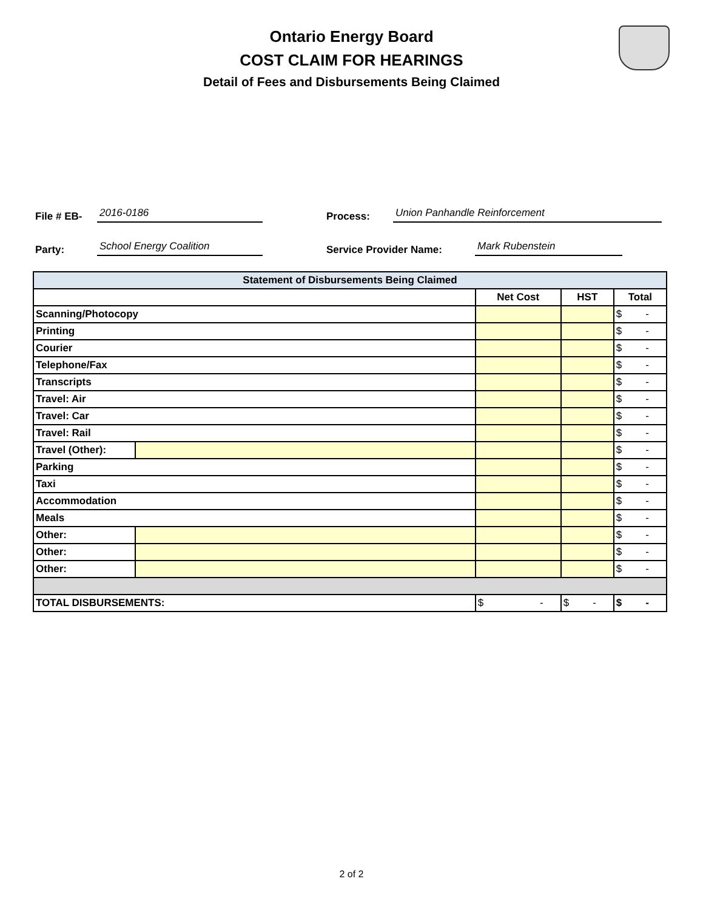Ontario Energy Board
COST CLAIM FOR HEARINGS
Detail of Fees and Disbursements Being Claimed
File # EB- 2016-0186 Process: Union Panhandle Reinforcement
Party: School Energy Coalition Service Provider Name: Mark Rubenstein
| Statement of Disbursements Being Claimed | | | | |
| --- | --- | --- | --- | --- |
| | | Net Cost | HST | Total |
| Scanning/Photocopy | | | | $ - |
| Printing | | | | $ - |
| Courier | | | | $ - |
| Telephone/Fax | | | | $ - |
| Transcripts | | | | $ - |
| Travel: Air | | | | $ - |
| Travel: Car | | | | $ - |
| Travel: Rail | | | | $ - |
| Travel (Other): | | | | $ - |
| Parking | | | | $ - |
| Taxi | | | | $ - |
| Accommodation | | | | $ - |
| Meals | | | | $ - |
| Other: | | | | $ - |
| Other: | | | | $ - |
| Other: | | | | $ - |
| TOTAL DISBURSEMENTS: | | $ - | $ - | $ - |
2 of 2